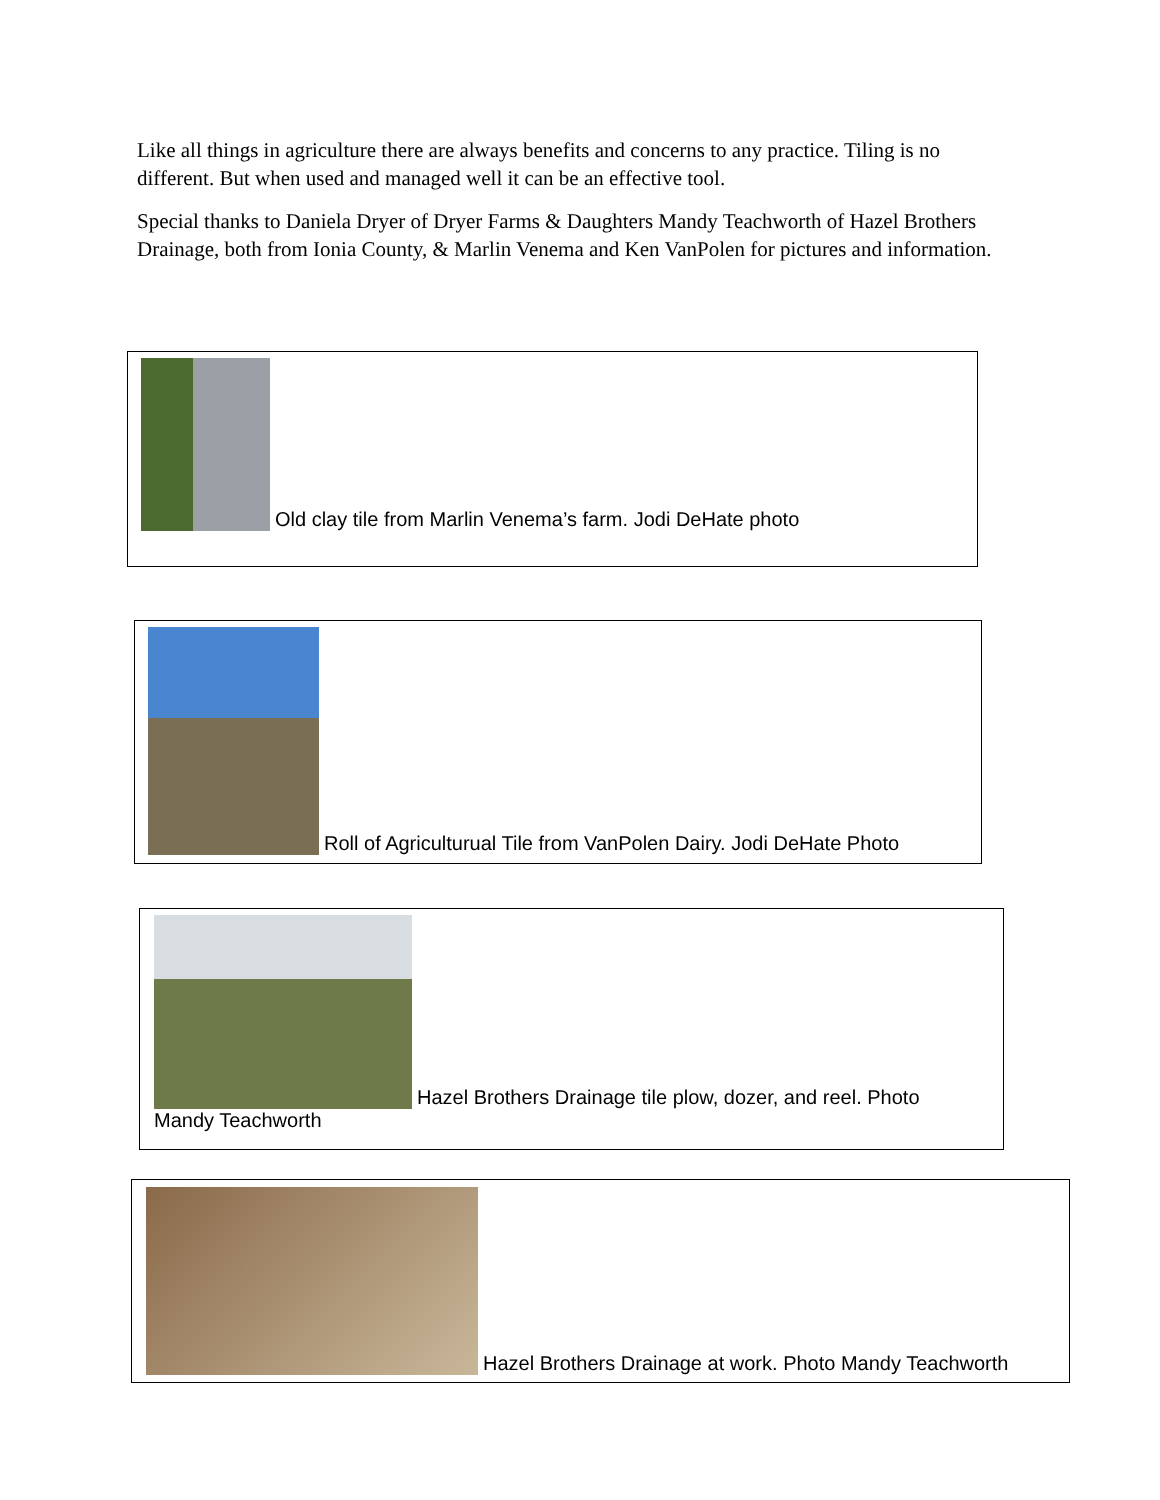Like all things in agriculture there are always benefits and concerns to any practice. Tiling is no different. But when used and managed well it can be an effective tool.
Special thanks to Daniela Dryer of Dryer Farms & Daughters Mandy Teachworth of Hazel Brothers Drainage, both from Ionia County, & Marlin Venema and Ken VanPolen for pictures and information.
Old clay tile from Marlin Venema’s farm. Jodi DeHate photo
Roll of Agriculturual Tile from VanPolen Dairy. Jodi DeHate Photo
Hazel Brothers Drainage tile plow, dozer, and reel. Photo
Mandy Teachworth
Hazel Brothers Drainage at work. Photo Mandy Teachworth